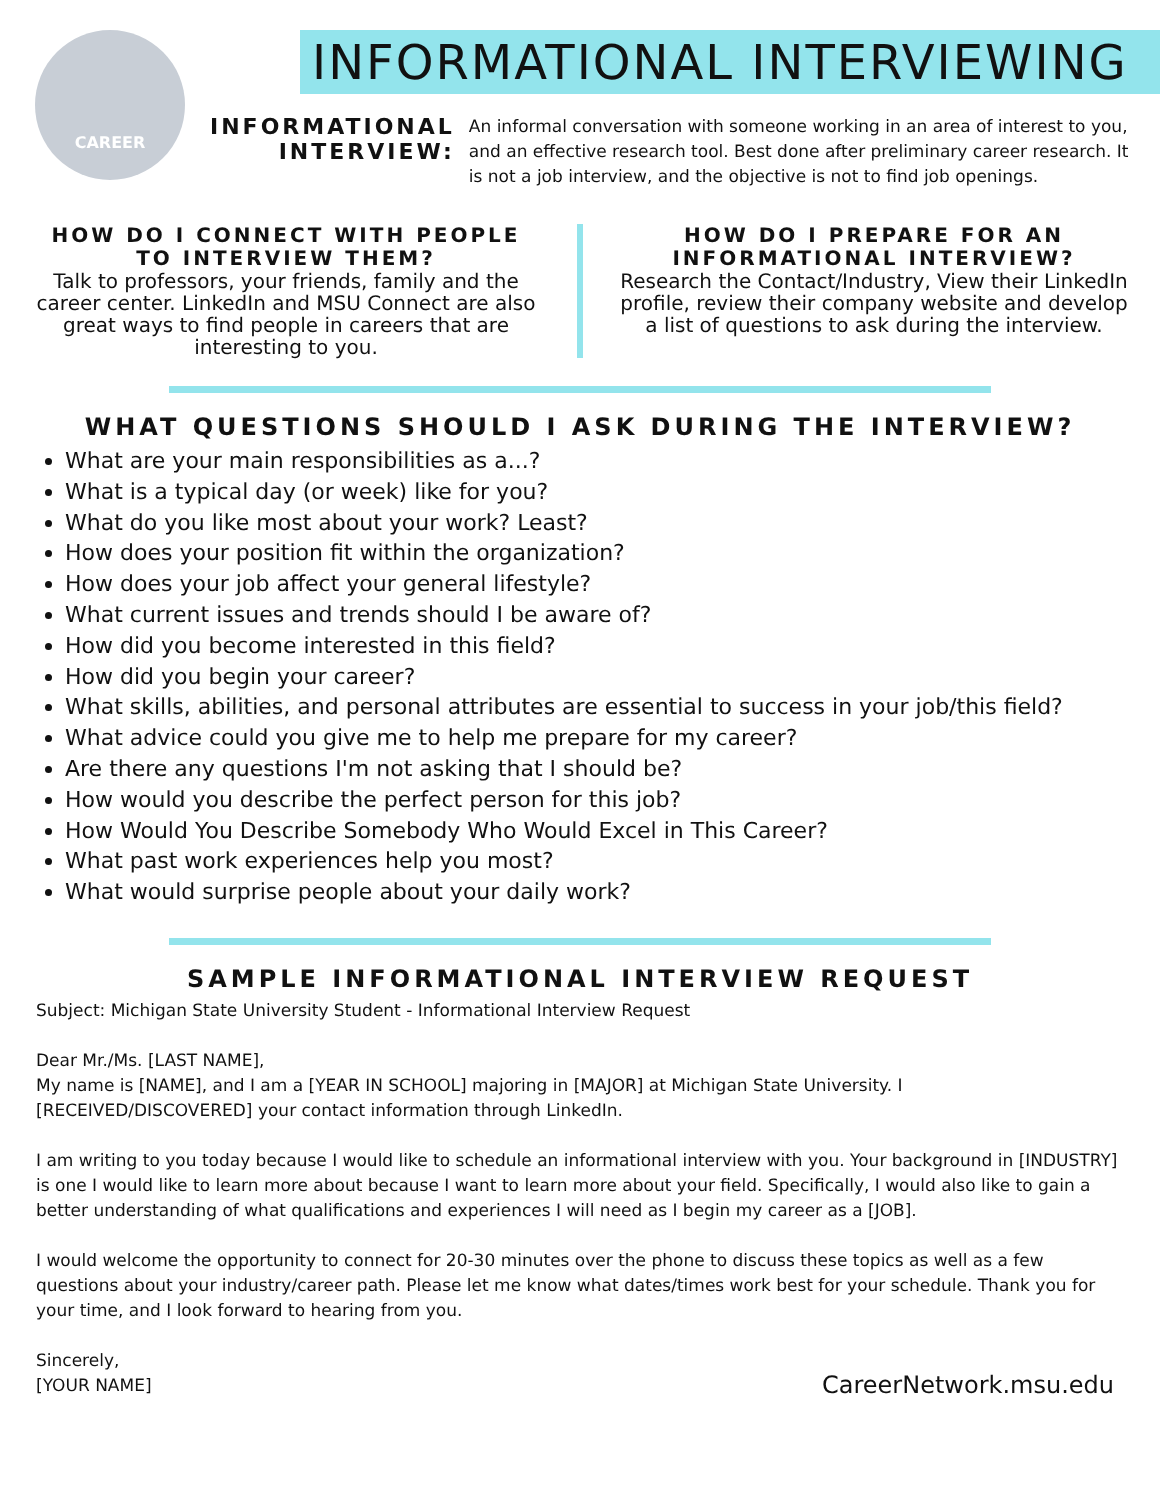CAREER
INFORMATIONAL INTERVIEWING
INFORMATIONAL
INTERVIEW:
An informal conversation with someone working in an area of interest to you, and an effective research tool. Best done after preliminary career research. It is not a job interview, and the objective is not to find job openings.
HOW DO I CONNECT WITH PEOPLE TO INTERVIEW THEM?
Talk to professors, your friends, family and the career center. LinkedIn and MSU Connect are also great ways to find people in careers that are interesting to you.
HOW DO I PREPARE FOR AN INFORMATIONAL INTERVIEW?
Research the Contact/Industry, View their LinkedIn profile, review their company website and develop a list of questions to ask during the interview.
WHAT QUESTIONS SHOULD I ASK DURING THE INTERVIEW?
What are your main responsibilities as a...?
What is a typical day (or week) like for you?
What do you like most about your work? Least?
How does your position fit within the organization?
How does your job affect your general lifestyle?
What current issues and trends should I be aware of?
How did you become interested in this field?
How did you begin your career?
What skills, abilities, and personal attributes are essential to success in your job/this field?
What advice could you give me to help me prepare for my career?
Are there any questions I'm not asking that I should be?
How would you describe the perfect person for this job?
How Would You Describe Somebody Who Would Excel in This Career?
What past work experiences help you most?
What would surprise people about your daily work?
SAMPLE INFORMATIONAL INTERVIEW REQUEST
Subject: Michigan State University Student - Informational Interview Request
Dear Mr./Ms. [LAST NAME],
My name is [NAME], and I am a [YEAR IN SCHOOL] majoring in [MAJOR] at Michigan State University. I [RECEIVED/DISCOVERED] your contact information through LinkedIn.
I am writing to you today because I would like to schedule an informational interview with you. Your background in [INDUSTRY] is one I would like to learn more about because I want to learn more about your field. Specifically, I would also like to gain a better understanding of what qualifications and experiences I will need as I begin my career as a [JOB].
I would welcome the opportunity to connect for 20-30 minutes over the phone to discuss these topics as well as a few questions about your industry/career path. Please let me know what dates/times work best for your schedule. Thank you for your time, and I look forward to hearing from you.
Sincerely,
[YOUR NAME]
CareerNetwork.msu.edu